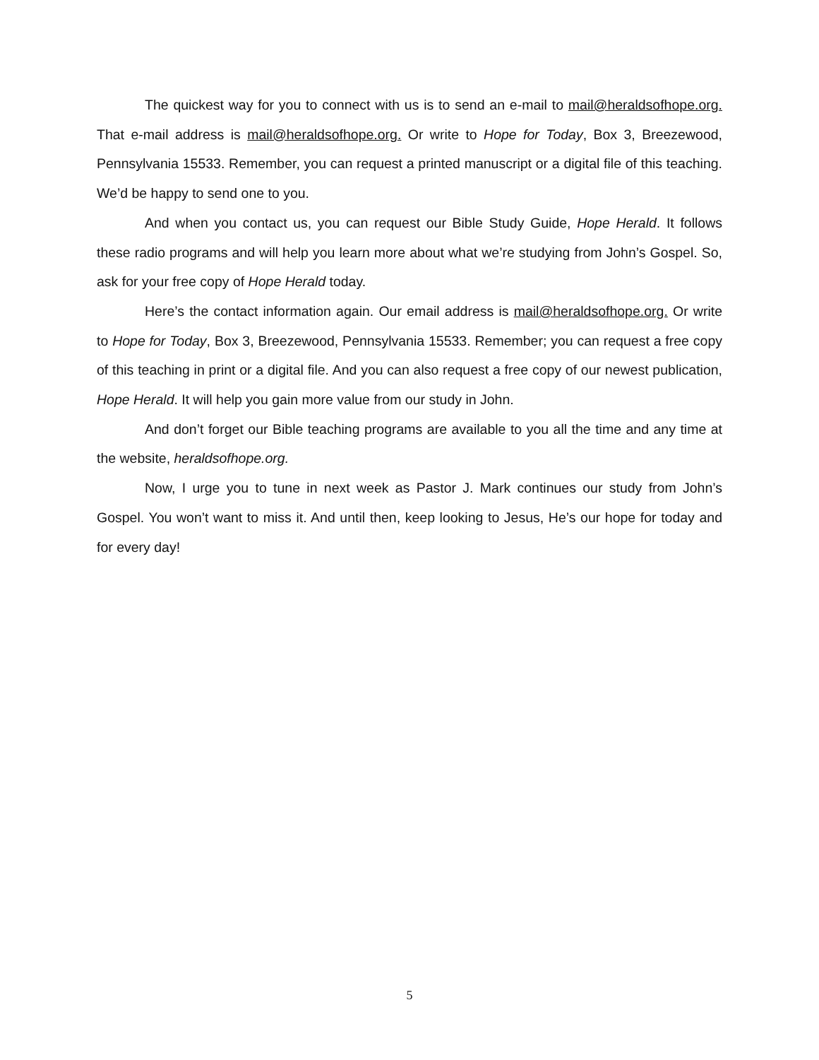The quickest way for you to connect with us is to send an e-mail to mail@heraldsofhope.org. That e-mail address is mail@heraldsofhope.org. Or write to Hope for Today, Box 3, Breezewood, Pennsylvania 15533. Remember, you can request a printed manuscript or a digital file of this teaching. We’d be happy to send one to you.
And when you contact us, you can request our Bible Study Guide, Hope Herald. It follows these radio programs and will help you learn more about what we’re studying from John’s Gospel. So, ask for your free copy of Hope Herald today.
Here’s the contact information again. Our email address is mail@heraldsofhope.org. Or write to Hope for Today, Box 3, Breezewood, Pennsylvania 15533. Remember; you can request a free copy of this teaching in print or a digital file. And you can also request a free copy of our newest publication, Hope Herald. It will help you gain more value from our study in John.
And don’t forget our Bible teaching programs are available to you all the time and any time at the website, heraldsofhope.org.
Now, I urge you to tune in next week as Pastor J. Mark continues our study from John’s Gospel. You won’t want to miss it. And until then, keep looking to Jesus, He’s our hope for today and for every day!
5